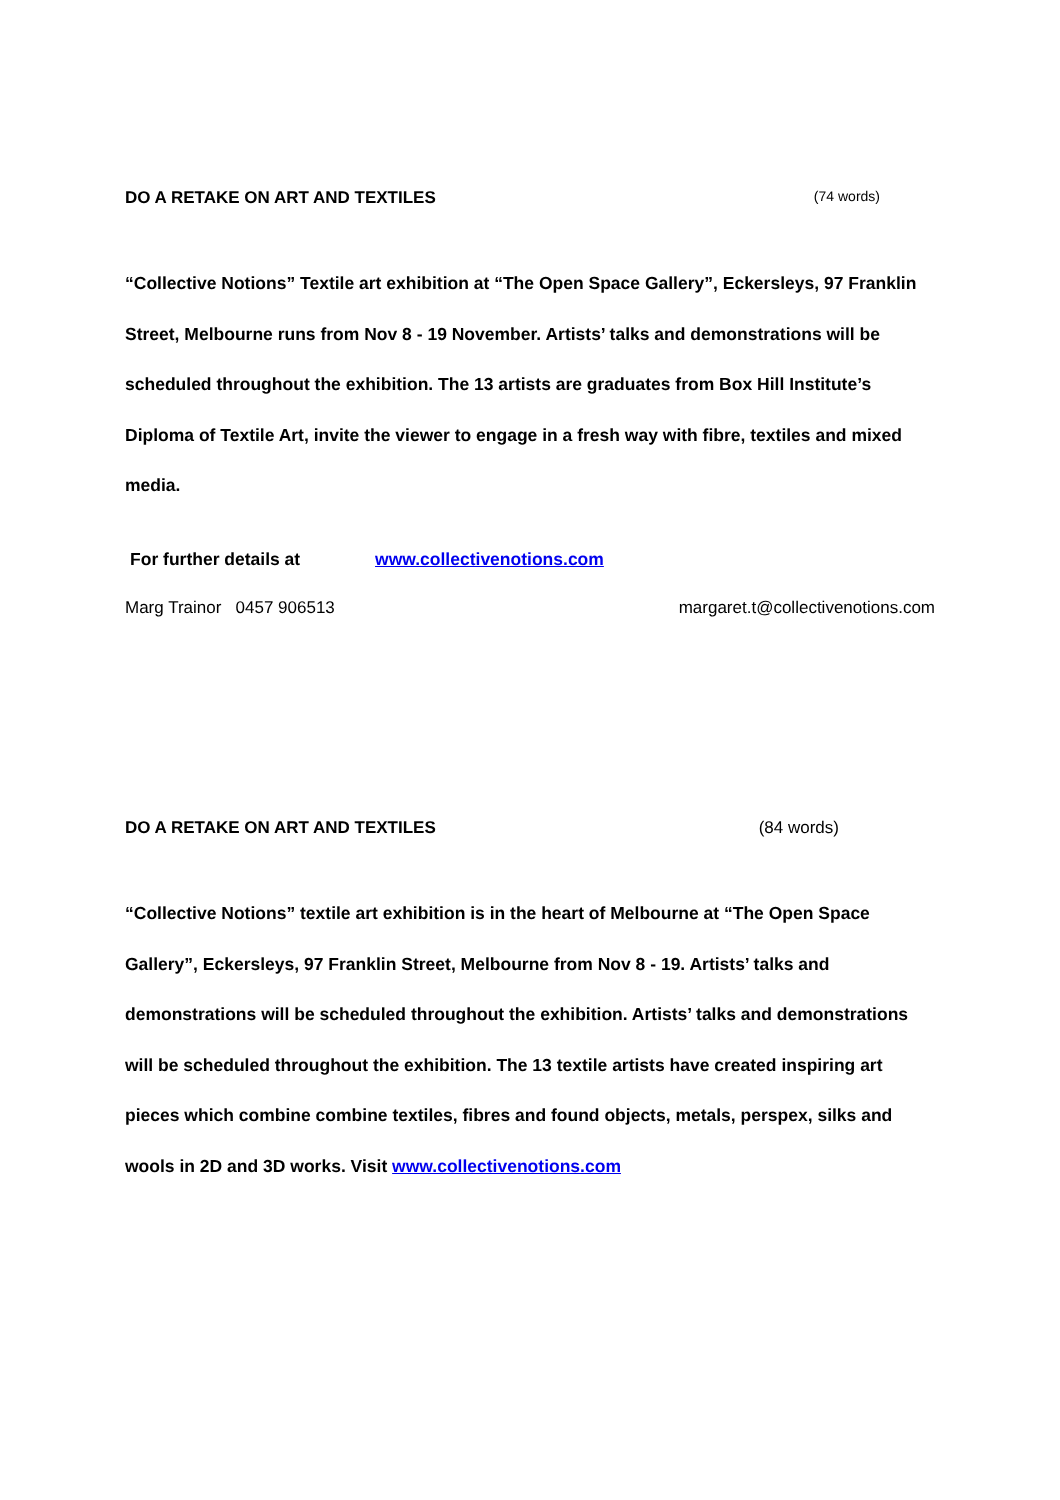DO A RETAKE ON ART AND TEXTILES (74 words)
“Collective Notions” Textile art exhibition at “The Open Space Gallery”, Eckersleys, 97 Franklin Street, Melbourne runs from Nov 8 - 19 November. Artists’ talks and demonstrations will be scheduled throughout the exhibition. The 13 artists are graduates from Box Hill Institute’s Diploma of Textile Art, invite the viewer to engage in a fresh way with fibre, textiles and mixed media.
For further details at www.collectivenotions.com
Marg Trainor 0457 906513 margaret.t@collectivenotions.com
DO A RETAKE ON ART AND TEXTILES (84 words)
“Collective Notions” textile art exhibition is in the heart of Melbourne at “The Open Space Gallery”, Eckersleys, 97 Franklin Street, Melbourne from Nov 8 - 19. Artists’ talks and demonstrations will be scheduled throughout the exhibition. Artists’ talks and demonstrations will be scheduled throughout the exhibition. The 13 textile artists have created inspiring art pieces which combine combine textiles, fibres and found objects, metals, perspex, silks and wools in 2D and 3D works. Visit www.collectivenotions.com